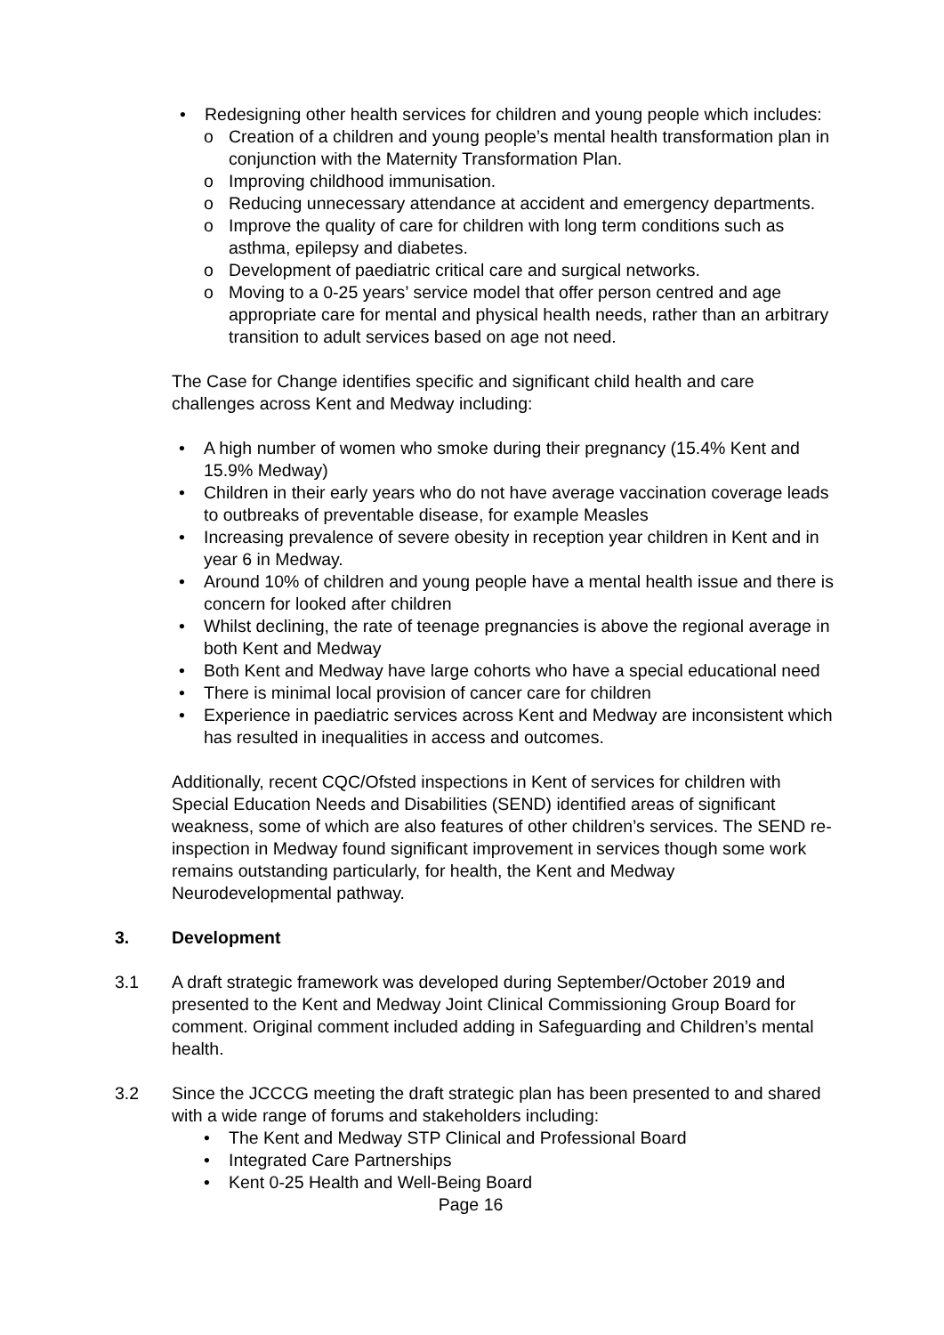• Redesigning other health services for children and young people which includes:
o Creation of a children and young people’s mental health transformation plan in conjunction with the Maternity Transformation Plan.
o Improving childhood immunisation.
o Reducing unnecessary attendance at accident and emergency departments.
o Improve the quality of care for children with long term conditions such as asthma, epilepsy and diabetes.
o Development of paediatric critical care and surgical networks.
o Moving to a 0-25 years’ service model that offer person centred and age appropriate care for mental and physical health needs, rather than an arbitrary transition to adult services based on age not need.
The Case for Change identifies specific and significant child health and care challenges across Kent and Medway including:
• A high number of women who smoke during their pregnancy (15.4% Kent and 15.9% Medway)
• Children in their early years who do not have average vaccination coverage leads to outbreaks of preventable disease, for example Measles
• Increasing prevalence of severe obesity in reception year children in Kent and in year 6 in Medway.
• Around 10% of children and young people have a mental health issue and there is concern for looked after children
• Whilst declining, the rate of teenage pregnancies is above the regional average in both Kent and Medway
• Both Kent and Medway have large cohorts who have a special educational need
• There is minimal local provision of cancer care for children
• Experience in paediatric services across Kent and Medway are inconsistent which has resulted in inequalities in access and outcomes.
Additionally, recent CQC/Ofsted inspections in Kent of services for children with Special Education Needs and Disabilities (SEND) identified areas of significant weakness, some of which are also features of other children’s services. The SEND re-inspection in Medway found significant improvement in services though some work remains outstanding particularly, for health, the Kent and Medway Neurodevelopmental pathway.
3. Development
3.1 A draft strategic framework was developed during September/October 2019 and presented to the Kent and Medway Joint Clinical Commissioning Group Board for comment. Original comment included adding in Safeguarding and Children’s mental health.
3.2 Since the JCCCG meeting the draft strategic plan has been presented to and shared with a wide range of forums and stakeholders including:
• The Kent and Medway STP Clinical and Professional Board
• Integrated Care Partnerships
• Kent 0-25 Health and Well-Being Board
Page 16